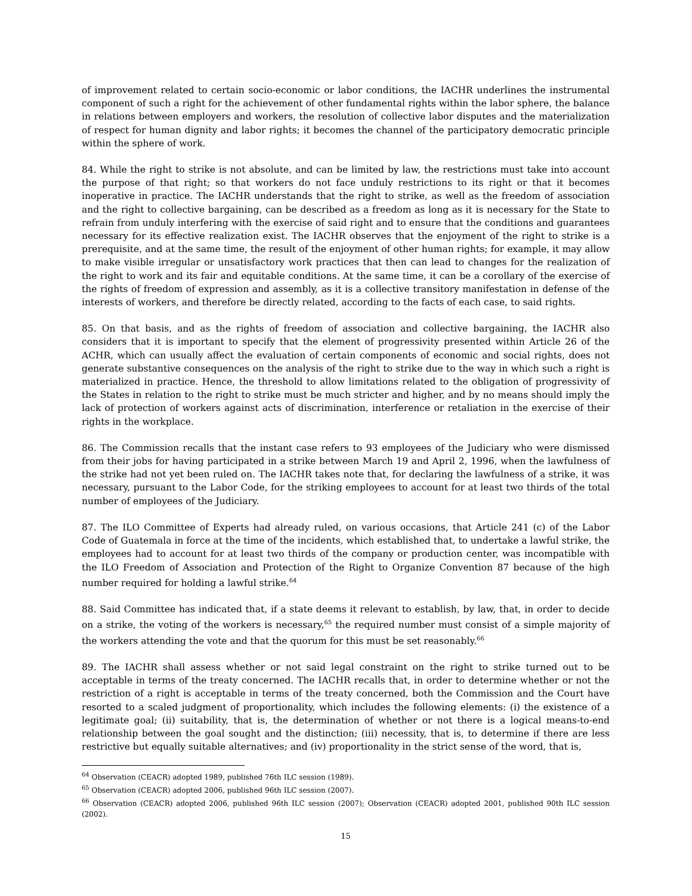of improvement related to certain socio-economic or labor conditions, the IACHR underlines the instrumental component of such a right for the achievement of other fundamental rights within the labor sphere, the balance in relations between employers and workers, the resolution of collective labor disputes and the materialization of respect for human dignity and labor rights; it becomes the channel of the participatory democratic principle within the sphere of work.
84. While the right to strike is not absolute, and can be limited by law, the restrictions must take into account the purpose of that right; so that workers do not face unduly restrictions to its right or that it becomes inoperative in practice. The IACHR understands that the right to strike, as well as the freedom of association and the right to collective bargaining, can be described as a freedom as long as it is necessary for the State to refrain from unduly interfering with the exercise of said right and to ensure that the conditions and guarantees necessary for its effective realization exist. The IACHR observes that the enjoyment of the right to strike is a prerequisite, and at the same time, the result of the enjoyment of other human rights; for example, it may allow to make visible irregular or unsatisfactory work practices that then can lead to changes for the realization of the right to work and its fair and equitable conditions. At the same time, it can be a corollary of the exercise of the rights of freedom of expression and assembly, as it is a collective transitory manifestation in defense of the interests of workers, and therefore be directly related, according to the facts of each case, to said rights.
85. On that basis, and as the rights of freedom of association and collective bargaining, the IACHR also considers that it is important to specify that the element of progressivity presented within Article 26 of the ACHR, which can usually affect the evaluation of certain components of economic and social rights, does not generate substantive consequences on the analysis of the right to strike due to the way in which such a right is materialized in practice. Hence, the threshold to allow limitations related to the obligation of progressivity of the States in relation to the right to strike must be much stricter and higher, and by no means should imply the lack of protection of workers against acts of discrimination, interference or retaliation in the exercise of their rights in the workplace.
86. The Commission recalls that the instant case refers to 93 employees of the Judiciary who were dismissed from their jobs for having participated in a strike between March 19 and April 2, 1996, when the lawfulness of the strike had not yet been ruled on. The IACHR takes note that, for declaring the lawfulness of a strike, it was necessary, pursuant to the Labor Code, for the striking employees to account for at least two thirds of the total number of employees of the Judiciary.
87. The ILO Committee of Experts had already ruled, on various occasions, that Article 241 (c) of the Labor Code of Guatemala in force at the time of the incidents, which established that, to undertake a lawful strike, the employees had to account for at least two thirds of the company or production center, was incompatible with the ILO Freedom of Association and Protection of the Right to Organize Convention 87 because of the high number required for holding a lawful strike.<sup>64</sup>
88. Said Committee has indicated that, if a state deems it relevant to establish, by law, that, in order to decide on a strike, the voting of the workers is necessary,<sup>65</sup> the required number must consist of a simple majority of the workers attending the vote and that the quorum for this must be set reasonably.<sup>66</sup>
89. The IACHR shall assess whether or not said legal constraint on the right to strike turned out to be acceptable in terms of the treaty concerned. The IACHR recalls that, in order to determine whether or not the restriction of a right is acceptable in terms of the treaty concerned, both the Commission and the Court have resorted to a scaled judgment of proportionality, which includes the following elements: (i) the existence of a legitimate goal; (ii) suitability, that is, the determination of whether or not there is a logical means-to-end relationship between the goal sought and the distinction; (iii) necessity, that is, to determine if there are less restrictive but equally suitable alternatives; and (iv) proportionality in the strict sense of the word, that is,
<sup>64</sup> Observation (CEACR) adopted 1989, published 76th ILC session (1989).
<sup>65</sup> Observation (CEACR) adopted 2006, published 96th ILC session (2007).
<sup>66</sup> Observation (CEACR) adopted 2006, published 96th ILC session (2007); Observation (CEACR) adopted 2001, published 90th ILC session (2002).
15